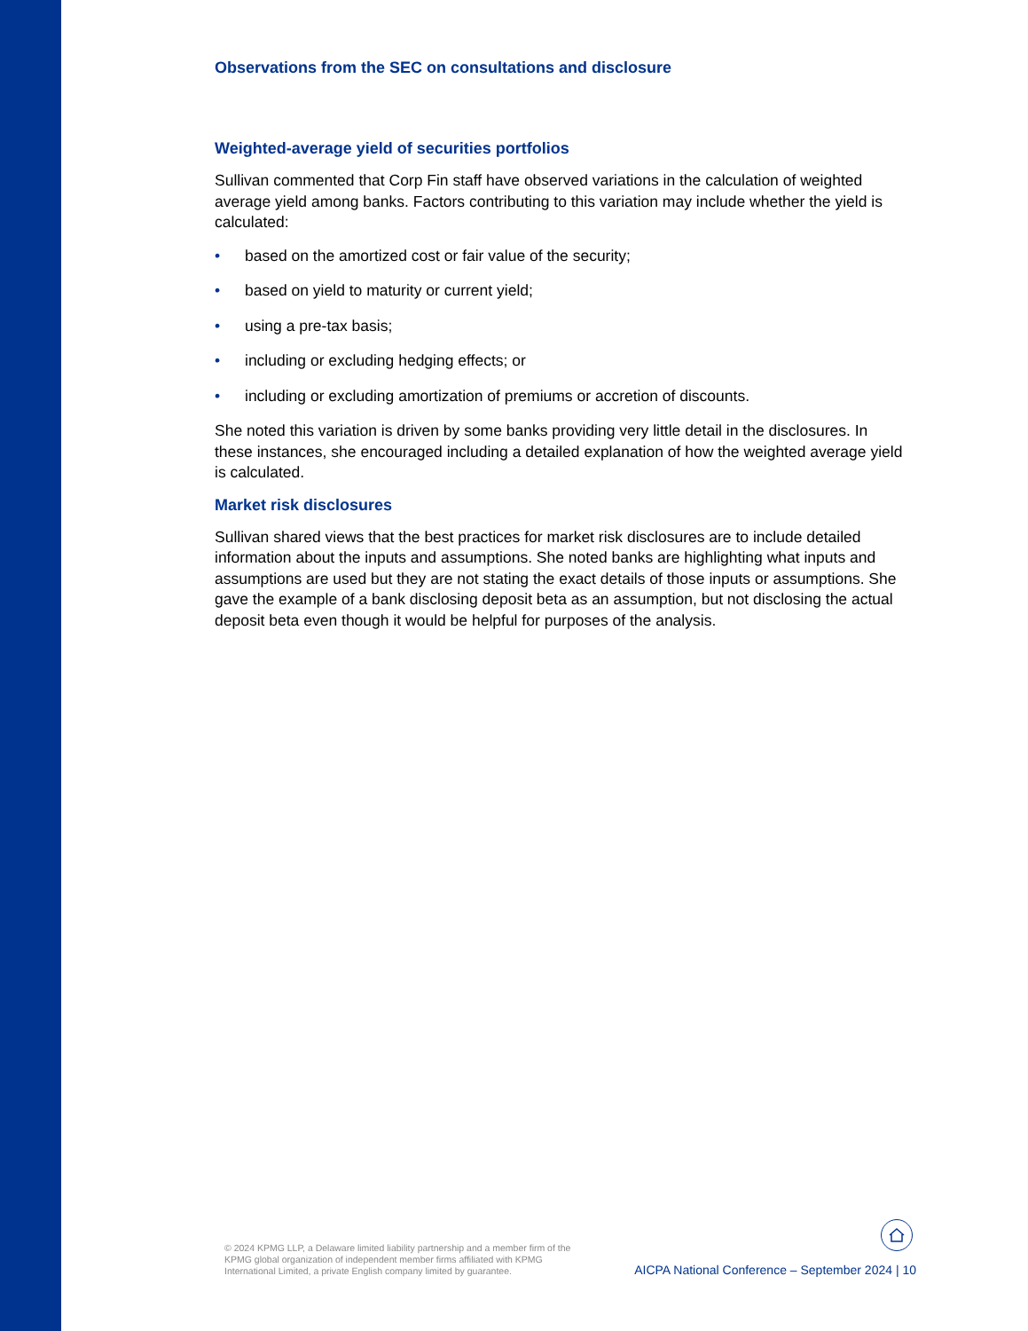Observations from the SEC on consultations and disclosure
Weighted-average yield of securities portfolios
Sullivan commented that Corp Fin staff have observed variations in the calculation of weighted average yield among banks. Factors contributing to this variation may include whether the yield is calculated:
• based on the amortized cost or fair value of the security;
• based on yield to maturity or current yield;
• using a pre-tax basis;
• including or excluding hedging effects; or
• including or excluding amortization of premiums or accretion of discounts.
She noted this variation is driven by some banks providing very little detail in the disclosures. In these instances, she encouraged including a detailed explanation of how the weighted average yield is calculated.
Market risk disclosures
Sullivan shared views that the best practices for market risk disclosures are to include detailed information about the inputs and assumptions. She noted banks are highlighting what inputs and assumptions are used but they are not stating the exact details of those inputs or assumptions. She gave the example of a bank disclosing deposit beta as an assumption, but not disclosing the actual deposit beta even though it would be helpful for purposes of the analysis.
© 2024 KPMG LLP, a Delaware limited liability partnership and a member firm of the KPMG global organization of independent member firms affiliated with KPMG International Limited, a private English company limited by guarantee.
AICPA National Conference – September 2024 | 10